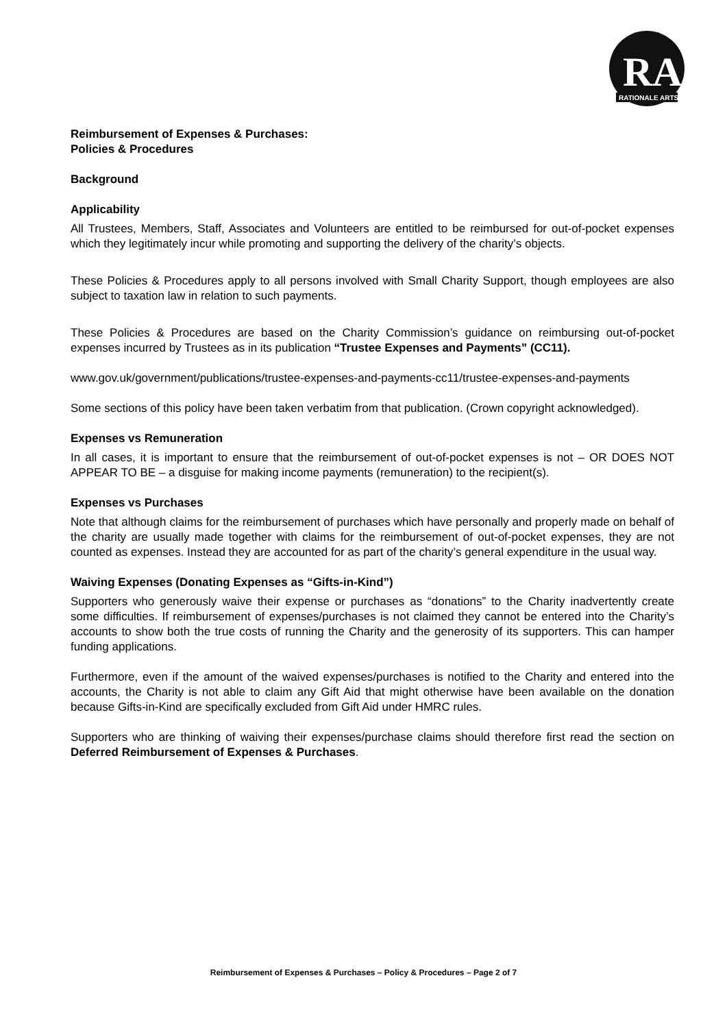RA
RATIONALE ARTS
Reimbursement of Expenses & Purchases:
Policies & Procedures
Background
Applicability
All Trustees, Members, Staff, Associates and Volunteers are entitled to be reimbursed for out-of-pocket expenses which they legitimately incur while promoting and supporting the delivery of the charity’s objects.
These Policies & Procedures apply to all persons involved with Small Charity Support, though employees are also subject to taxation law in relation to such payments.
These Policies & Procedures are based on the Charity Commission’s guidance on reimbursing out-of-pocket expenses incurred by Trustees as in its publication “Trustee Expenses and Payments” (CC11).
www.gov.uk/government/publications/trustee-expenses-and-payments-cc11/trustee-expenses-and-payments
Some sections of this policy have been taken verbatim from that publication. (Crown copyright acknowledged).
Expenses vs Remuneration
In all cases, it is important to ensure that the reimbursement of out-of-pocket expenses is not – OR DOES NOT APPEAR TO BE – a disguise for making income payments (remuneration) to the recipient(s).
Expenses vs Purchases
Note that although claims for the reimbursement of purchases which have personally and properly made on behalf of the charity are usually made together with claims for the reimbursement of out-of-pocket expenses, they are not counted as expenses. Instead they are accounted for as part of the charity’s general expenditure in the usual way.
Waiving Expenses (Donating Expenses as “Gifts-in-Kind”)
Supporters who generously waive their expense or purchases as “donations” to the Charity inadvertently create some difficulties. If reimbursement of expenses/purchases is not claimed they cannot be entered into the Charity’s accounts to show both the true costs of running the Charity and the generosity of its supporters. This can hamper funding applications.
Furthermore, even if the amount of the waived expenses/purchases is notified to the Charity and entered into the accounts, the Charity is not able to claim any Gift Aid that might otherwise have been available on the donation because Gifts-in-Kind are specifically excluded from Gift Aid under HMRC rules.
Supporters who are thinking of waiving their expenses/purchase claims should therefore first read the section on Deferred Reimbursement of Expenses & Purchases.
Reimbursement of Expenses & Purchases – Policy & Procedures – Page 2 of 7